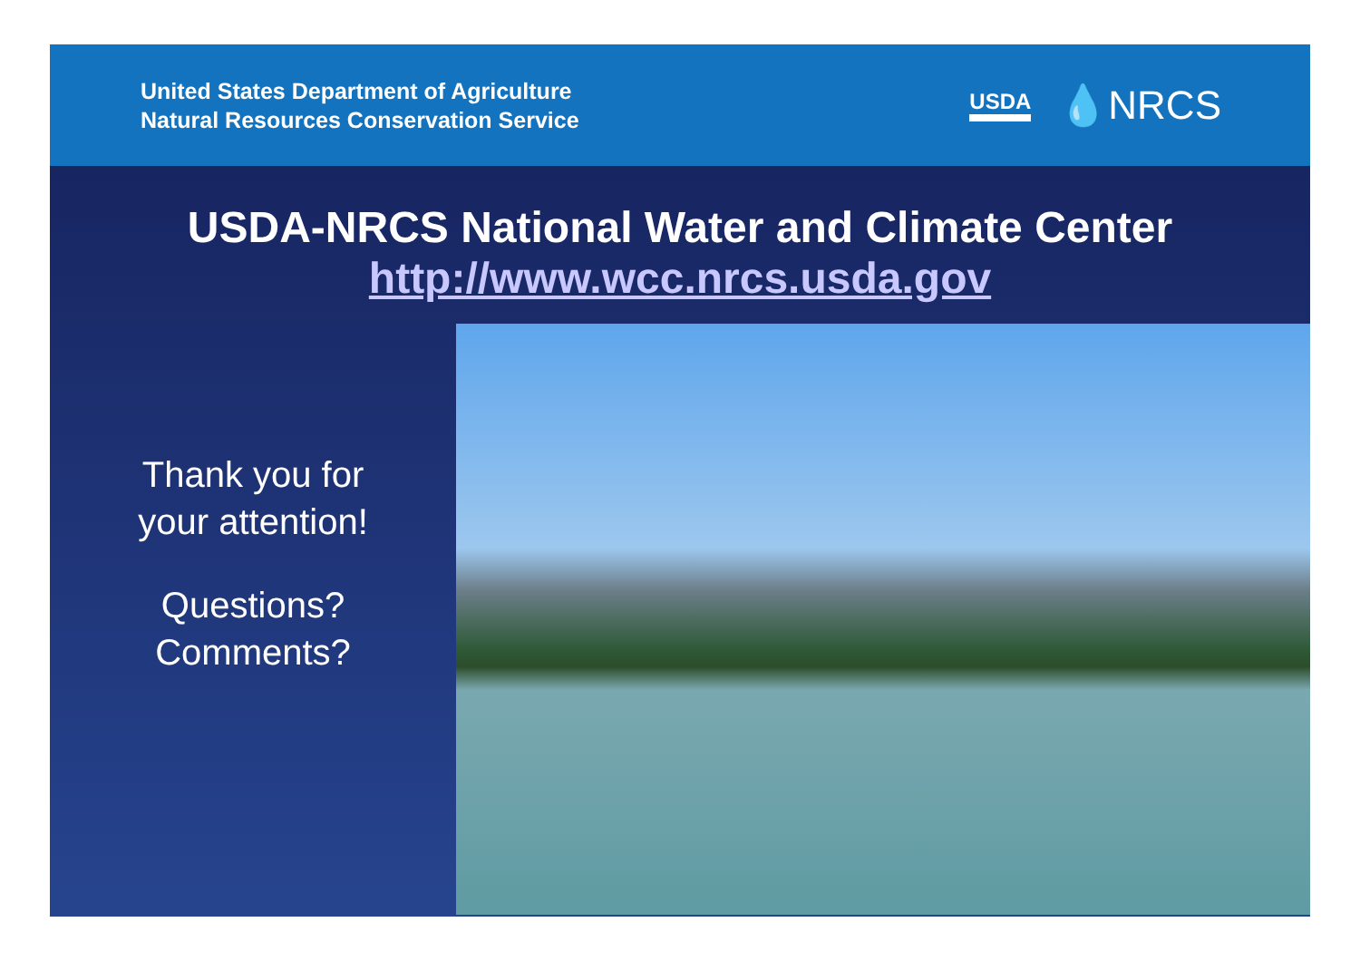United States Department of Agriculture
Natural Resources Conservation Service
USDA 💧NRCS
USDA-NRCS National Water and Climate Center
http://www.wcc.nrcs.usda.gov
Thank you for
your attention!
Questions?
Comments?